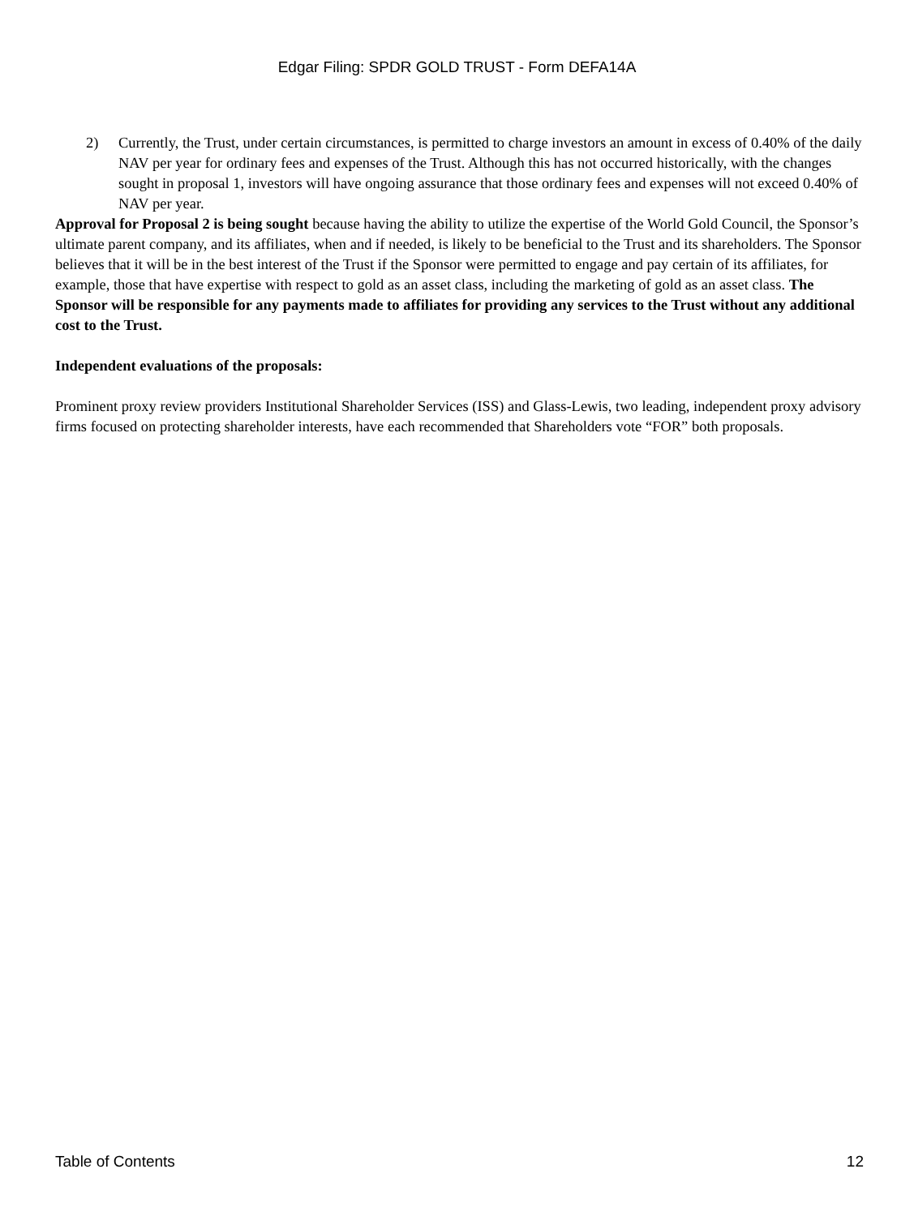Edgar Filing: SPDR GOLD TRUST - Form DEFA14A
2) Currently, the Trust, under certain circumstances, is permitted to charge investors an amount in excess of 0.40% of the daily NAV per year for ordinary fees and expenses of the Trust. Although this has not occurred historically, with the changes sought in proposal 1, investors will have ongoing assurance that those ordinary fees and expenses will not exceed 0.40% of NAV per year.
Approval for Proposal 2 is being sought because having the ability to utilize the expertise of the World Gold Council, the Sponsor’s ultimate parent company, and its affiliates, when and if needed, is likely to be beneficial to the Trust and its shareholders. The Sponsor believes that it will be in the best interest of the Trust if the Sponsor were permitted to engage and pay certain of its affiliates, for example, those that have expertise with respect to gold as an asset class, including the marketing of gold as an asset class. The Sponsor will be responsible for any payments made to affiliates for providing any services to the Trust without any additional cost to the Trust.
Independent evaluations of the proposals:
Prominent proxy review providers Institutional Shareholder Services (ISS) and Glass-Lewis, two leading, independent proxy advisory firms focused on protecting shareholder interests, have each recommended that Shareholders vote “FOR” both proposals.
Table of Contents 12